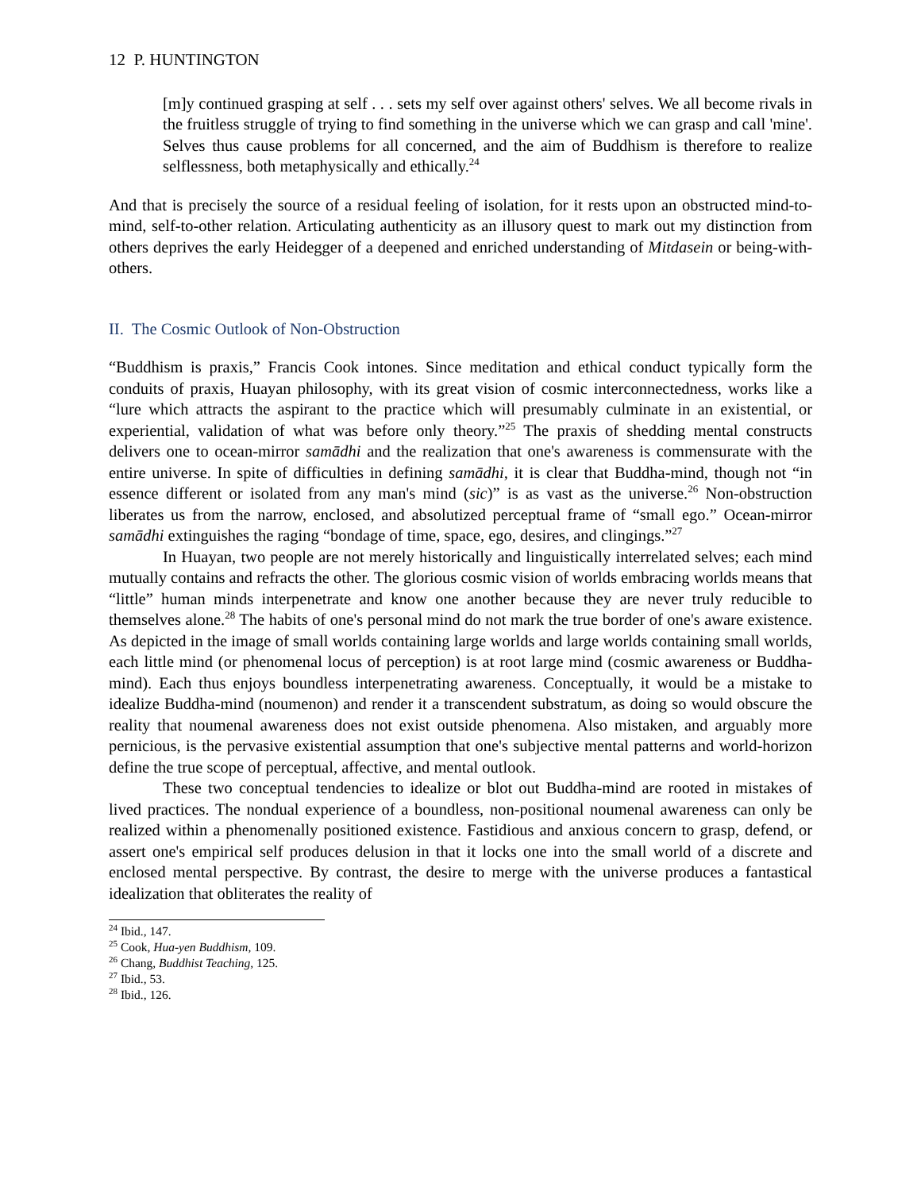12 P. HUNTINGTON
[m]y continued grasping at self . . . sets my self over against others' selves. We all become rivals in the fruitless struggle of trying to find something in the universe which we can grasp and call 'mine'. Selves thus cause problems for all concerned, and the aim of Buddhism is therefore to realize selflessness, both metaphysically and ethically.<sup>24</sup>
And that is precisely the source of a residual feeling of isolation, for it rests upon an obstructed mind-to-mind, self-to-other relation. Articulating authenticity as an illusory quest to mark out my distinction from others deprives the early Heidegger of a deepened and enriched understanding of Mitdasein or being-with-others.
II. The Cosmic Outlook of Non-Obstruction
“Buddhism is praxis,” Francis Cook intones. Since meditation and ethical conduct typically form the conduits of praxis, Huayan philosophy, with its great vision of cosmic interconnectedness, works like a “lure which attracts the aspirant to the practice which will presumably culminate in an existential, or experiential, validation of what was before only theory.”<sup>25</sup> The praxis of shedding mental constructs delivers one to ocean-mirror samādhi and the realization that one's awareness is commensurate with the entire universe. In spite of difficulties in defining samādhi, it is clear that Buddha-mind, though not “in essence different or isolated from any man's mind (sic)” is as vast as the universe.<sup>26</sup> Non-obstruction liberates us from the narrow, enclosed, and absolutized perceptual frame of “small ego.” Ocean-mirror samādhi extinguishes the raging “bondage of time, space, ego, desires, and clingings.”<sup>27</sup>
In Huayan, two people are not merely historically and linguistically interrelated selves; each mind mutually contains and refracts the other. The glorious cosmic vision of worlds embracing worlds means that “little” human minds interpenetrate and know one another because they are never truly reducible to themselves alone.<sup>28</sup> The habits of one's personal mind do not mark the true border of one's aware existence. As depicted in the image of small worlds containing large worlds and large worlds containing small worlds, each little mind (or phenomenal locus of perception) is at root large mind (cosmic awareness or Buddha-mind). Each thus enjoys boundless interpenetrating awareness. Conceptually, it would be a mistake to idealize Buddha-mind (noumenon) and render it a transcendent substratum, as doing so would obscure the reality that noumenal awareness does not exist outside phenomena. Also mistaken, and arguably more pernicious, is the pervasive existential assumption that one's subjective mental patterns and world-horizon define the true scope of perceptual, affective, and mental outlook.
These two conceptual tendencies to idealize or blot out Buddha-mind are rooted in mistakes of lived practices. The nondual experience of a boundless, non-positional noumenal awareness can only be realized within a phenomenally positioned existence. Fastidious and anxious concern to grasp, defend, or assert one's empirical self produces delusion in that it locks one into the small world of a discrete and enclosed mental perspective. By contrast, the desire to merge with the universe produces a fantastical idealization that obliterates the reality of
<sup>24</sup> Ibid., 147.
<sup>25</sup> Cook, Hua-yen Buddhism, 109.
<sup>26</sup> Chang, Buddhist Teaching, 125.
<sup>27</sup> Ibid., 53.
<sup>28</sup> Ibid., 126.